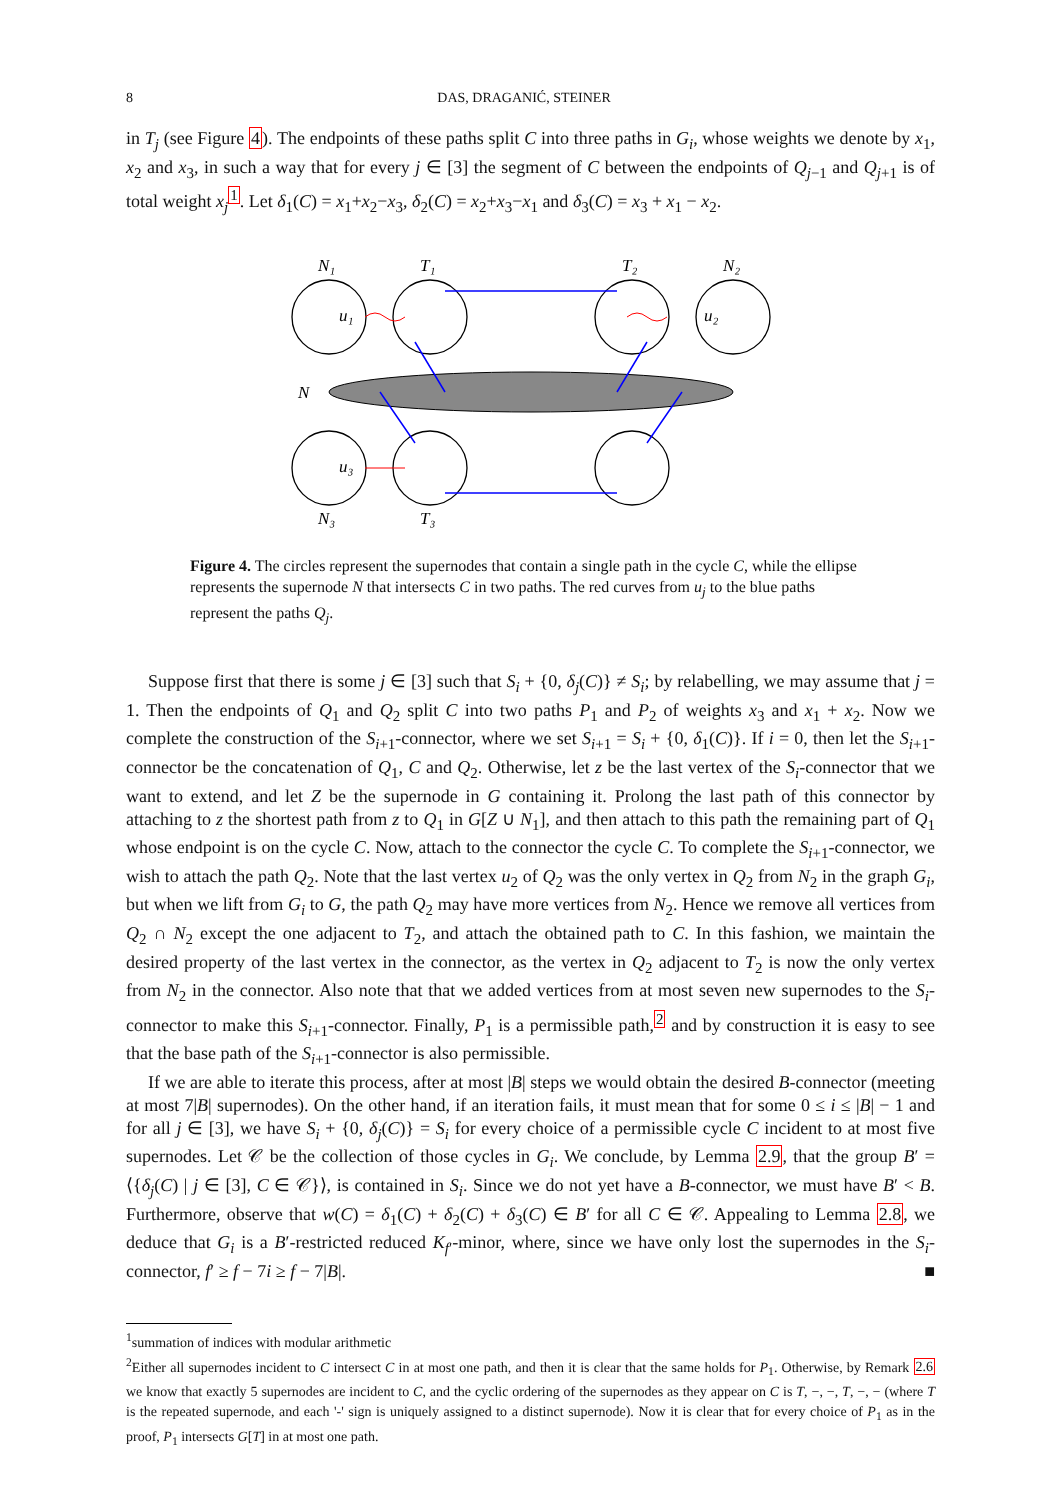8 DAS, DRAGANIĆ, STEINER
in T<sub>j</sub> (see Figure 4). The endpoints of these paths split C into three paths in G<sub>i</sub>, whose weights we denote by x<sub>1</sub>, x<sub>2</sub> and x<sub>3</sub>, in such a way that for every j ∈ [3] the segment of C between the endpoints of Q<sub>j−1</sub> and Q<sub>j+1</sub> is of total weight x<sub>j</sub><sup>1</sup>. Let δ<sub>1</sub>(C) = x<sub>1</sub>+x<sub>2</sub>−x<sub>3</sub>, δ<sub>2</sub>(C) = x<sub>2</sub>+x<sub>3</sub>−x<sub>1</sub> and δ<sub>3</sub>(C) = x<sub>3</sub> + x<sub>1</sub> − x<sub>2</sub>.
N₁
T₁
T₂
N₂
u₁
u₂
N
u₃
N₃
T₃
Figure 4. The circles represent the supernodes that contain a single path in the cycle C, while the ellipse represents the supernode N that intersects C in two paths. The red curves from u<sub>j</sub> to the blue paths represent the paths Q<sub>j</sub>.
Suppose first that there is some j ∈ [3] such that S<sub>i</sub> + {0, δ<sub>j</sub>(C)} ≠ S<sub>i</sub>; by relabelling, we may assume that j = 1. Then the endpoints of Q<sub>1</sub> and Q<sub>2</sub> split C into two paths P<sub>1</sub> and P<sub>2</sub> of weights x<sub>3</sub> and x<sub>1</sub> + x<sub>2</sub>. Now we complete the construction of the S<sub>i+1</sub>-connector, where we set S<sub>i+1</sub> = S<sub>i</sub> + {0, δ<sub>1</sub>(C)}. If i = 0, then let the S<sub>i+1</sub>-connector be the concatenation of Q<sub>1</sub>, C and Q<sub>2</sub>. Otherwise, let z be the last vertex of the S<sub>i</sub>-connector that we want to extend, and let Z be the supernode in G containing it. Prolong the last path of this connector by attaching to z the shortest path from z to Q<sub>1</sub> in G[Z ∪ N<sub>1</sub>], and then attach to this path the remaining part of Q<sub>1</sub> whose endpoint is on the cycle C. Now, attach to the connector the cycle C. To complete the S<sub>i+1</sub>-connector, we wish to attach the path Q<sub>2</sub>. Note that the last vertex u<sub>2</sub> of Q<sub>2</sub> was the only vertex in Q<sub>2</sub> from N<sub>2</sub> in the graph G<sub>i</sub>, but when we lift from G<sub>i</sub> to G, the path Q<sub>2</sub> may have more vertices from N<sub>2</sub>. Hence we remove all vertices from Q<sub>2</sub> ∩ N<sub>2</sub> except the one adjacent to T<sub>2</sub>, and attach the obtained path to C. In this fashion, we maintain the desired property of the last vertex in the connector, as the vertex in Q<sub>2</sub> adjacent to T<sub>2</sub> is now the only vertex from N<sub>2</sub> in the connector. Also note that that we added vertices from at most seven new supernodes to the S<sub>i</sub>-connector to make this S<sub>i+1</sub>-connector. Finally, P<sub>1</sub> is a permissible path,<sup>2</sup> and by construction it is easy to see that the base path of the S<sub>i+1</sub>-connector is also permissible.
If we are able to iterate this process, after at most |B| steps we would obtain the desired B-connector (meeting at most 7|B| supernodes). On the other hand, if an iteration fails, it must mean that for some 0 ≤ i ≤ |B| − 1 and for all j ∈ [3], we have S<sub>i</sub> + {0, δ<sub>j</sub>(C)} = S<sub>i</sub> for every choice of a permissible cycle C incident to at most five supernodes. Let 𝒞 be the collection of those cycles in G<sub>i</sub>. We conclude, by Lemma 2.9, that the group B′ = ⟨{δ<sub>j</sub>(C) | j ∈ [3], C ∈ 𝒞}⟩, is contained in S<sub>i</sub>. Since we do not yet have a B-connector, we must have B′ < B. Furthermore, observe that w(C) = δ<sub>1</sub>(C) + δ<sub>2</sub>(C) + δ<sub>3</sub>(C) ∈ B′ for all C ∈ 𝒞. Appealing to Lemma 2.8, we deduce that G<sub>i</sub> is a B′-restricted reduced K<sub>f′</sub>-minor, where, since we have only lost the supernodes in the S<sub>i</sub>-connector, f′ ≥ f − 7i ≥ f − 7|B|. ■
<sup>1</sup> summation of indices with modular arithmetic
<sup>2</sup> Either all supernodes incident to C intersect C in at most one path, and then it is clear that the same holds for P<sub>1</sub>. Otherwise, by Remark 2.6 we know that exactly 5 supernodes are incident to C, and the cyclic ordering of the supernodes as they appear on C is T, −, −, T, −, − (where T is the repeated supernode, and each '-' sign is uniquely assigned to a distinct supernode). Now it is clear that for every choice of P<sub>1</sub> as in the proof, P<sub>1</sub> intersects G[T] in at most one path.